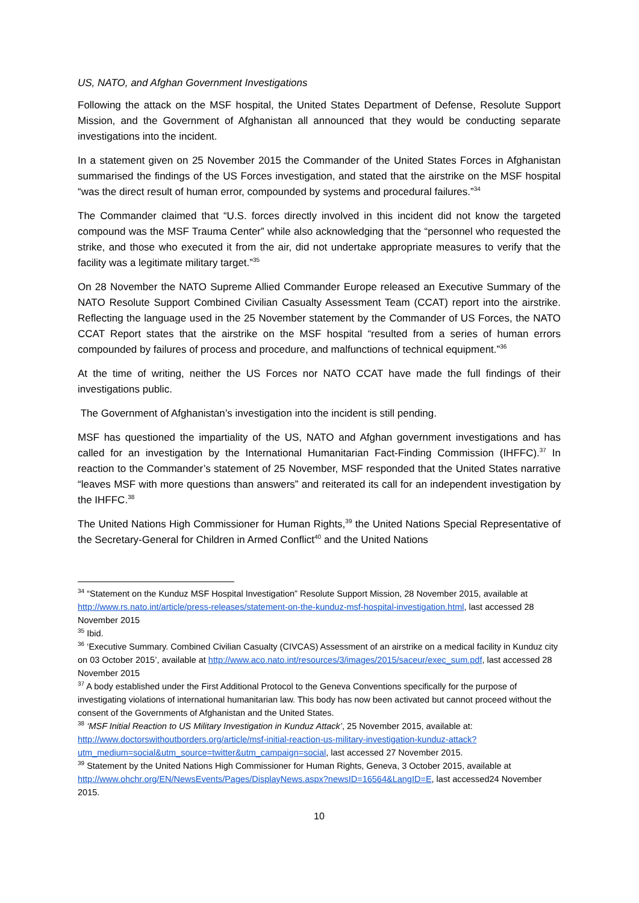US, NATO, and Afghan Government Investigations
Following the attack on the MSF hospital, the United States Department of Defense, Resolute Support Mission, and the Government of Afghanistan all announced that they would be conducting separate investigations into the incident.
In a statement given on 25 November 2015 the Commander of the United States Forces in Afghanistan summarised the findings of the US Forces investigation, and stated that the airstrike on the MSF hospital “was the direct result of human error, compounded by systems and procedural failures.”<sup>34</sup>
The Commander claimed that “U.S. forces directly involved in this incident did not know the targeted compound was the MSF Trauma Center” while also acknowledging that the “personnel who requested the strike, and those who executed it from the air, did not undertake appropriate measures to verify that the facility was a legitimate military target.”<sup>35</sup>
On 28 November the NATO Supreme Allied Commander Europe released an Executive Summary of the NATO Resolute Support Combined Civilian Casualty Assessment Team (CCAT) report into the airstrike. Reflecting the language used in the 25 November statement by the Commander of US Forces, the NATO CCAT Report states that the airstrike on the MSF hospital “resulted from a series of human errors compounded by failures of process and procedure, and malfunctions of technical equipment.”<sup>36</sup>
At the time of writing, neither the US Forces nor NATO CCAT have made the full findings of their investigations public.
The Government of Afghanistan’s investigation into the incident is still pending.
MSF has questioned the impartiality of the US, NATO and Afghan government investigations and has called for an investigation by the International Humanitarian Fact-Finding Commission (IHFFC).<sup>37</sup> In reaction to the Commander’s statement of 25 November, MSF responded that the United States narrative “leaves MSF with more questions than answers” and reiterated its call for an independent investigation by the IHFFC.<sup>38</sup>
The United Nations High Commissioner for Human Rights,<sup>39</sup> the United Nations Special Representative of the Secretary-General for Children in Armed Conflict<sup>40</sup> and the United Nations
<sup>34</sup> “Statement on the Kunduz MSF Hospital Investigation” Resolute Support Mission, 28 November 2015, available at http://www.rs.nato.int/article/press-releases/statement-on-the-kunduz-msf-hospital-investigation.html, last accessed 28 November 2015
<sup>35</sup> Ibid.
<sup>36</sup> ‘Executive Summary. Combined Civilian Casualty (CIVCAS) Assessment of an airstrike on a medical facility in Kunduz city on 03 October 2015’, available at http://www.aco.nato.int/resources/3/images/2015/saceur/exec_sum.pdf, last accessed 28 November 2015
<sup>37</sup> A body established under the First Additional Protocol to the Geneva Conventions specifically for the purpose of investigating violations of international humanitarian law. This body has now been activated but cannot proceed without the consent of the Governments of Afghanistan and the United States.
<sup>38</sup> ‘MSF Initial Reaction to US Military Investigation in Kunduz Attack’, 25 November 2015, available at: http://www.doctorswithoutborders.org/article/msf-initial-reaction-us-military-investigation-kunduz-attack?utm_medium=social&utm_source=twitter&utm_campaign=social, last accessed 27 November 2015.
<sup>39</sup> Statement by the United Nations High Commissioner for Human Rights, Geneva, 3 October 2015, available at http://www.ohchr.org/EN/NewsEvents/Pages/DisplayNews.aspx?newsID=16564&LangID=E, last accessed24 November 2015.
10